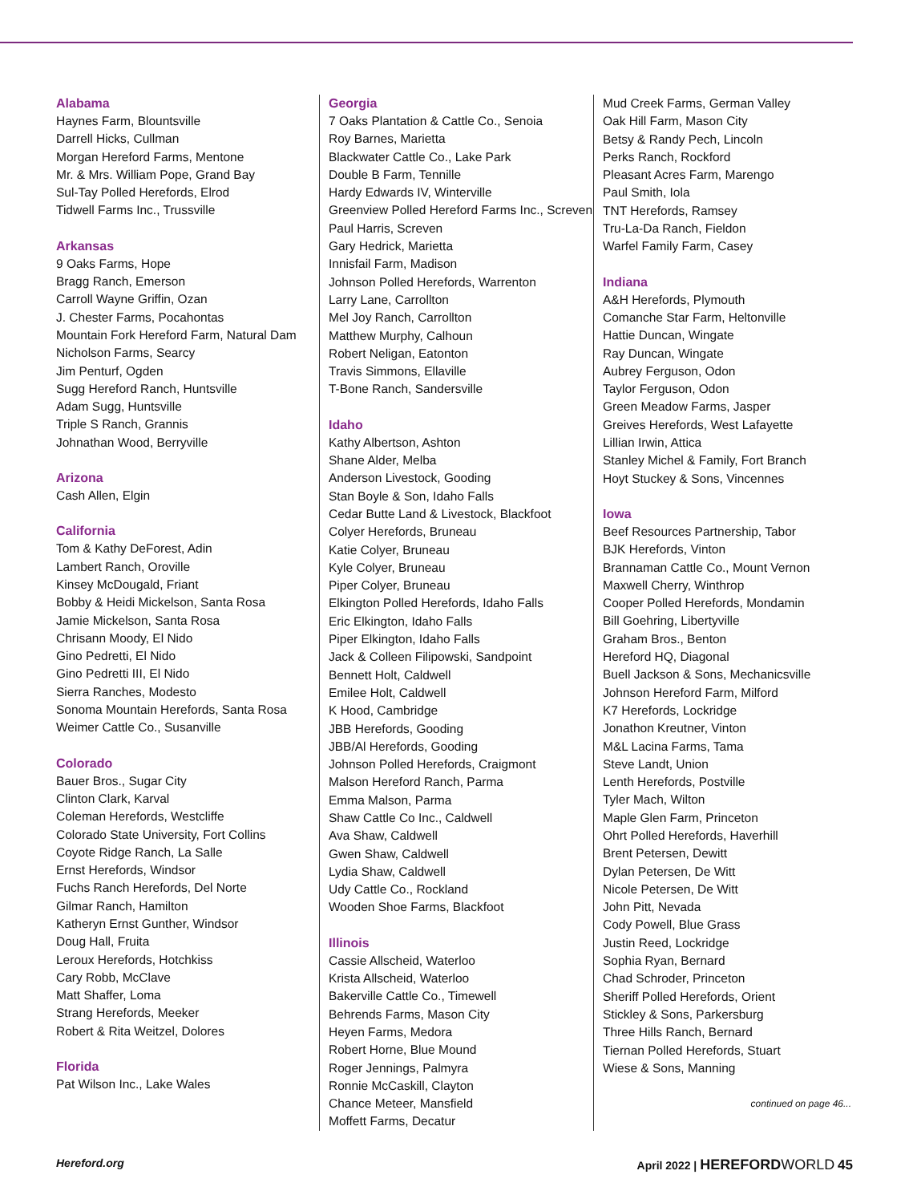Alabama
Haynes Farm, Blountsville
Darrell Hicks, Cullman
Morgan Hereford Farms, Mentone
Mr. & Mrs. William Pope, Grand Bay
Sul-Tay Polled Herefords, Elrod
Tidwell Farms Inc., Trussville
Arkansas
9 Oaks Farms, Hope
Bragg Ranch, Emerson
Carroll Wayne Griffin, Ozan
J. Chester Farms, Pocahontas
Mountain Fork Hereford Farm, Natural Dam
Nicholson Farms, Searcy
Jim Penturf, Ogden
Sugg Hereford Ranch, Huntsville
Adam Sugg, Huntsville
Triple S Ranch, Grannis
Johnathan Wood, Berryville
Arizona
Cash Allen, Elgin
California
Tom & Kathy DeForest, Adin
Lambert Ranch, Oroville
Kinsey McDougald, Friant
Bobby & Heidi Mickelson, Santa Rosa
Jamie Mickelson, Santa Rosa
Chrisann Moody, El Nido
Gino Pedretti, El Nido
Gino Pedretti III, El Nido
Sierra Ranches, Modesto
Sonoma Mountain Herefords, Santa Rosa
Weimer Cattle Co., Susanville
Colorado
Bauer Bros., Sugar City
Clinton Clark, Karval
Coleman Herefords, Westcliffe
Colorado State University, Fort Collins
Coyote Ridge Ranch, La Salle
Ernst Herefords, Windsor
Fuchs Ranch Herefords, Del Norte
Gilmar Ranch, Hamilton
Katheryn Ernst Gunther, Windsor
Doug Hall, Fruita
Leroux Herefords, Hotchkiss
Cary Robb, McClave
Matt Shaffer, Loma
Strang Herefords, Meeker
Robert & Rita Weitzel, Dolores
Florida
Pat Wilson Inc., Lake Wales
Georgia
7 Oaks Plantation & Cattle Co., Senoia
Roy Barnes, Marietta
Blackwater Cattle Co., Lake Park
Double B Farm, Tennille
Hardy Edwards IV, Winterville
Greenview Polled Hereford Farms Inc., Screven
Paul Harris, Screven
Gary Hedrick, Marietta
Innisfail Farm, Madison
Johnson Polled Herefords, Warrenton
Larry Lane, Carrollton
Mel Joy Ranch, Carrollton
Matthew Murphy, Calhoun
Robert Neligan, Eatonton
Travis Simmons, Ellaville
T-Bone Ranch, Sandersville
Idaho
Kathy Albertson, Ashton
Shane Alder, Melba
Anderson Livestock, Gooding
Stan Boyle & Son, Idaho Falls
Cedar Butte Land & Livestock, Blackfoot
Colyer Herefords, Bruneau
Katie Colyer, Bruneau
Kyle Colyer, Bruneau
Piper Colyer, Bruneau
Elkington Polled Herefords, Idaho Falls
Eric Elkington, Idaho Falls
Piper Elkington, Idaho Falls
Jack & Colleen Filipowski, Sandpoint
Bennett Holt, Caldwell
Emilee Holt, Caldwell
K Hood, Cambridge
JBB Herefords, Gooding
JBB/Al Herefords, Gooding
Johnson Polled Herefords, Craigmont
Malson Hereford Ranch, Parma
Emma Malson, Parma
Shaw Cattle Co Inc., Caldwell
Ava Shaw, Caldwell
Gwen Shaw, Caldwell
Lydia Shaw, Caldwell
Udy Cattle Co., Rockland
Wooden Shoe Farms, Blackfoot
Illinois
Cassie Allscheid, Waterloo
Krista Allscheid, Waterloo
Bakerville Cattle Co., Timewell
Behrends Farms, Mason City
Heyen Farms, Medora
Robert Horne, Blue Mound
Roger Jennings, Palmyra
Ronnie McCaskill, Clayton
Chance Meteer, Mansfield
Moffett Farms, Decatur
Mud Creek Farms, German Valley
Oak Hill Farm, Mason City
Betsy & Randy Pech, Lincoln
Perks Ranch, Rockford
Pleasant Acres Farm, Marengo
Paul Smith, Iola
TNT Herefords, Ramsey
Tru-La-Da Ranch, Fieldon
Warfel Family Farm, Casey
Indiana
A&H Herefords, Plymouth
Comanche Star Farm, Heltonville
Hattie Duncan, Wingate
Ray Duncan, Wingate
Aubrey Ferguson, Odon
Taylor Ferguson, Odon
Green Meadow Farms, Jasper
Greives Herefords, West Lafayette
Lillian Irwin, Attica
Stanley Michel & Family, Fort Branch
Hoyt Stuckey & Sons, Vincennes
Iowa
Beef Resources Partnership, Tabor
BJK Herefords, Vinton
Brannaman Cattle Co., Mount Vernon
Maxwell Cherry, Winthrop
Cooper Polled Herefords, Mondamin
Bill Goehring, Libertyville
Graham Bros., Benton
Hereford HQ, Diagonal
Buell Jackson & Sons, Mechanicsville
Johnson Hereford Farm, Milford
K7 Herefords, Lockridge
Jonathon Kreutner, Vinton
M&L Lacina Farms, Tama
Steve Landt, Union
Lenth Herefords, Postville
Tyler Mach, Wilton
Maple Glen Farm, Princeton
Ohrt Polled Herefords, Haverhill
Brent Petersen, Dewitt
Dylan Petersen, De Witt
Nicole Petersen, De Witt
John Pitt, Nevada
Cody Powell, Blue Grass
Justin Reed, Lockridge
Sophia Ryan, Bernard
Chad Schroder, Princeton
Sheriff Polled Herefords, Orient
Stickley & Sons, Parkersburg
Three Hills Ranch, Bernard
Tiernan Polled Herefords, Stuart
Wiese & Sons, Manning
continued on page 46...
Hereford.org April 2022 | HEREFORD WORLD 45